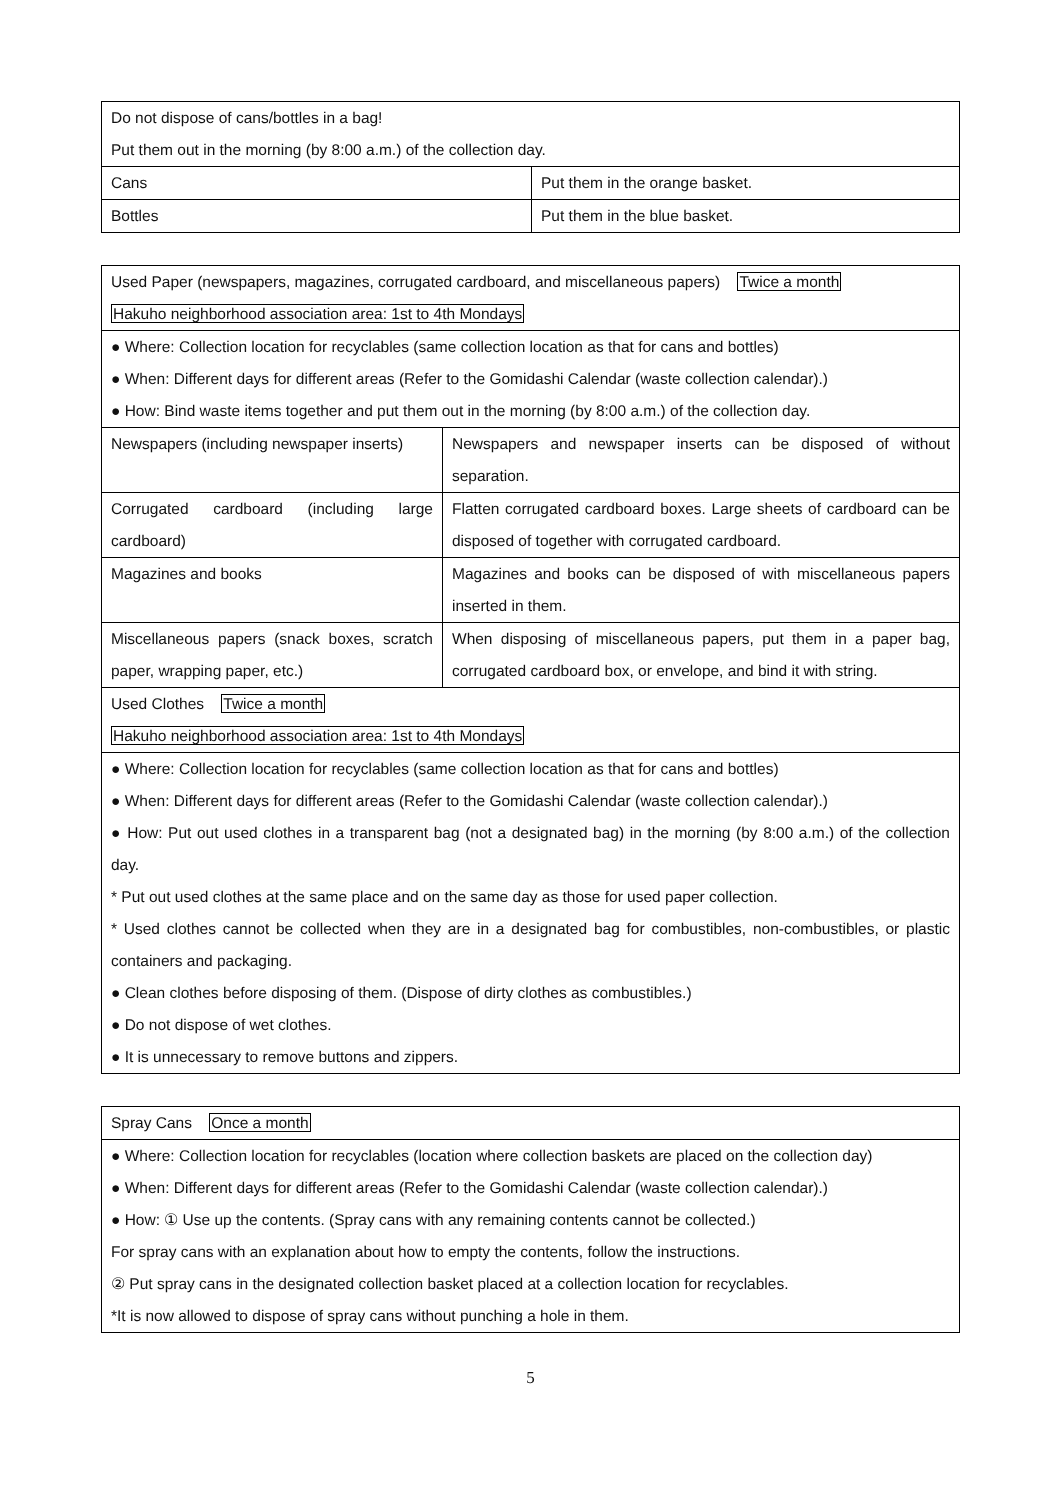| Do not dispose of cans/bottles in a bag! Put them out in the morning (by 8:00 a.m.) of the collection day. | |
| Cans | Put them in the orange basket. |
| Bottles | Put them in the blue basket. |
| Used Paper (newspapers, magazines, corrugated cardboard, and miscellaneous papers) Twice a month Hakuho neighborhood association area: 1st to 4th Mondays | |
| ● Where: Collection location for recyclables (same collection location as that for cans and bottles) ● When: Different days for different areas (Refer to the Gomidashi Calendar (waste collection calendar).) ● How: Bind waste items together and put them out in the morning (by 8:00 a.m.) of the collection day. | |
| Newspapers (including newspaper inserts) | Newspapers and newspaper inserts can be disposed of without separation. |
| Corrugated cardboard (including large cardboard) | Flatten corrugated cardboard boxes. Large sheets of cardboard can be disposed of together with corrugated cardboard. |
| Magazines and books | Magazines and books can be disposed of with miscellaneous papers inserted in them. |
| Miscellaneous papers (snack boxes, scratch paper, wrapping paper, etc.) | When disposing of miscellaneous papers, put them in a paper bag, corrugated cardboard box, or envelope, and bind it with string. |
| Used Clothes Twice a month Hakuho neighborhood association area: 1st to 4th Mondays | |
| ● Where: Collection location for recyclables (same collection location as that for cans and bottles) ● When: Different days for different areas (Refer to the Gomidashi Calendar (waste collection calendar).) ● How: Put out used clothes in a transparent bag (not a designated bag) in the morning (by 8:00 a.m.) of the collection day. * Put out used clothes at the same place and on the same day as those for used paper collection. * Used clothes cannot be collected when they are in a designated bag for combustibles, non-combustibles, or plastic containers and packaging. ● Clean clothes before disposing of them. (Dispose of dirty clothes as combustibles.) ● Do not dispose of wet clothes. ● It is unnecessary to remove buttons and zippers. | |
| Spray Cans Once a month |
| ● Where: Collection location for recyclables (location where collection baskets are placed on the collection day) ● When: Different days for different areas (Refer to the Gomidashi Calendar (waste collection calendar).) ● How: ① Use up the contents. (Spray cans with any remaining contents cannot be collected.) For spray cans with an explanation about how to empty the contents, follow the instructions. ② Put spray cans in the designated collection basket placed at a collection location for recyclables. *It is now allowed to dispose of spray cans without punching a hole in them. |
5